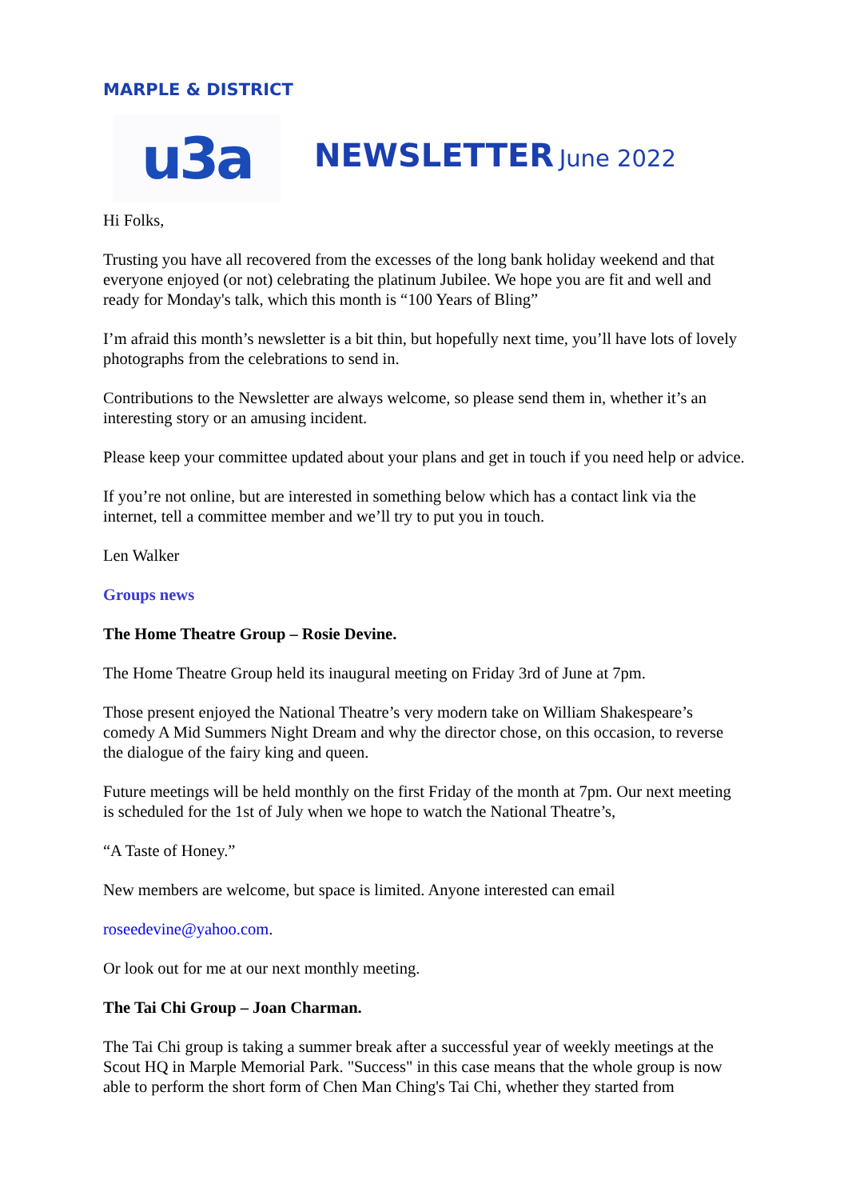MARPLE & DISTRICT
u3a
NEWSLETTER June 2022
Hi Folks,
Trusting you have all recovered from the excesses of the long bank holiday weekend and that everyone enjoyed (or not) celebrating the platinum Jubilee. We hope you are fit and well and ready for Monday's talk, which this month is “100 Years of Bling”
I’m afraid this month’s newsletter is a bit thin, but hopefully next time, you’ll have lots of lovely photographs from the celebrations to send in.
Contributions to the Newsletter are always welcome, so please send them in, whether it’s an interesting story or an amusing incident.
Please keep your committee updated about your plans and get in touch if you need help or advice.
If you’re not online, but are interested in something below which has a contact link via the internet, tell a committee member and we’ll try to put you in touch.
Len Walker
Groups news
The Home Theatre Group – Rosie Devine.
The Home Theatre Group held its inaugural meeting on Friday 3rd of June at 7pm.
Those present enjoyed the National Theatre’s very modern take on William Shakespeare’s comedy A Mid Summers Night Dream and why the director chose, on this occasion, to reverse the dialogue of the fairy king and queen.
Future meetings will be held monthly on the first Friday of the month at 7pm. Our next meeting is scheduled for the 1st of July when we hope to watch the National Theatre’s,
“A Taste of Honey.”
New members are welcome, but space is limited. Anyone interested can email
roseedevine@yahoo.com.
Or look out for me at our next monthly meeting.
The Tai Chi Group – Joan Charman.
The Tai Chi group is taking a summer break after a successful year of weekly meetings at the Scout HQ in Marple Memorial Park. "Success" in this case means that the whole group is now able to perform the short form of Chen Man Ching's Tai Chi, whether they started from